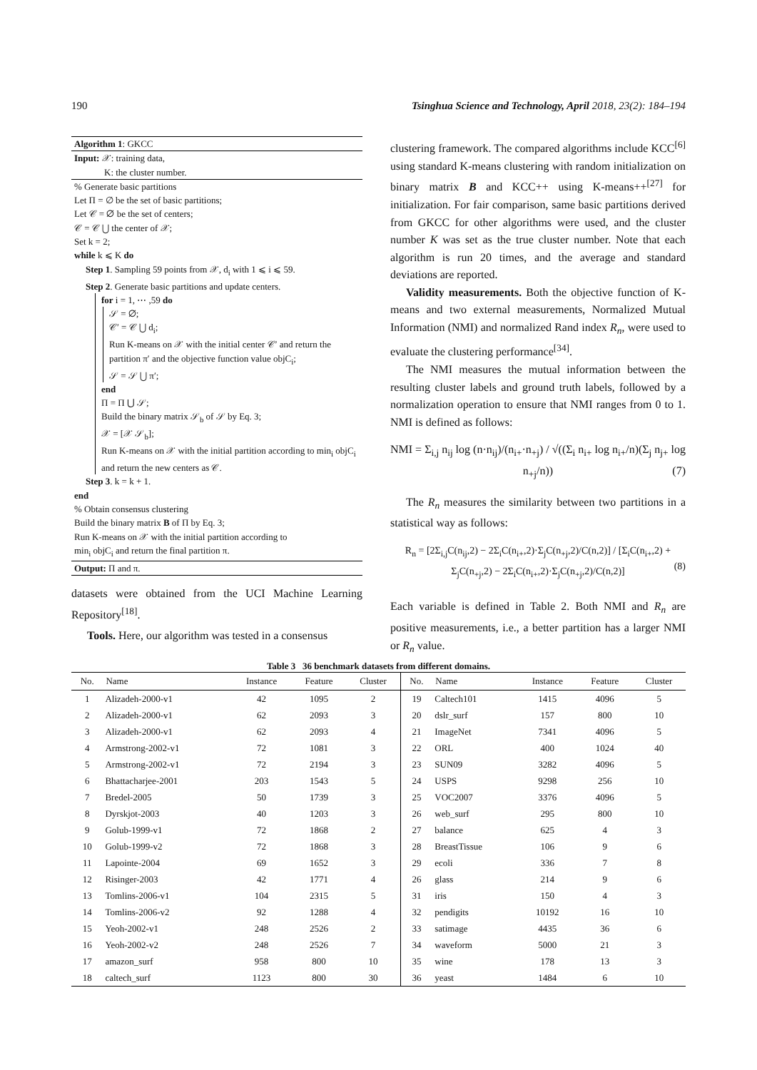190 Tsinghua Science and Technology, April 2018, 23(2): 184–194
Algorithm 1: GKCC
Input: 𝒳: training data,
K: the cluster number.
% Generate basic partitions
Let Π = ∅ be the set of basic partitions;
Let 𝒞 = ∅ be the set of centers;
𝒞 = 𝒞 ⋃ the center of 𝒳;
Set k = 2;
while k ⩽ K do
Step 1. Sampling 59 points from 𝒳, d<sub>i</sub> with 1 ⩽ i ⩽ 59.
Step 2. Generate basic partitions and update centers.
for i = 1, ⋯ ,59 do
𝒮 = ∅;
𝒞′ = 𝒞 ⋃ d<sub>i</sub>;
Run K-means on 𝒳 with the initial center 𝒞′ and return the partition π′ and the objective function value objC<sub>i</sub>;
𝒮 = 𝒮 ⋃ π′;
end
Π = Π ⋃ 𝒮;
Build the binary matrix 𝒮<sub>b</sub> of 𝒮 by Eq. 3;
𝒳 = [𝒳 𝒮<sub>b</sub>];
Run K-means on 𝒳 with the initial partition according to min<sub>i</sub> objC<sub>i</sub> and return the new centers as 𝒞.
Step 3. k = k + 1.
end
% Obtain consensus clustering
Build the binary matrix B of Π by Eq. 3;
Run K-means on 𝒳 with the initial partition according to
min<sub>i</sub> objC<sub>i</sub> and return the final partition π.
Output: Π and π.
datasets were obtained from the UCI Machine Learning Repository<sup>[18]</sup>.
Tools. Here, our algorithm was tested in a consensus
clustering framework. The compared algorithms include KCC<sup>[6]</sup> using standard K-means clustering with random initialization on binary matrix B and KCC++ using K-means++<sup>[27]</sup> for initialization. For fair comparison, same basic partitions derived from GKCC for other algorithms were used, and the cluster number K was set as the true cluster number. Note that each algorithm is run 20 times, and the average and standard deviations are reported.
Validity measurements. Both the objective function of K-means and two external measurements, Normalized Mutual Information (NMI) and normalized Rand index R<sub>n</sub>, were used to evaluate the clustering performance<sup>[34]</sup>.
The NMI measures the mutual information between the resulting cluster labels and ground truth labels, followed by a normalization operation to ensure that NMI ranges from 0 to 1. NMI is defined as follows:
NMI = Σ<sub>i,j</sub> n<sub>ij</sub> log (n·n<sub>ij</sub>)/(n<sub>i+</sub>·n<sub>+j</sub>) / √((Σ<sub>i</sub> n<sub>i+</sub> log n<sub>i+</sub>/n)(Σ<sub>j</sub> n<sub>j+</sub> log n<sub>+j</sub>/n)) (7)
The R<sub>n</sub> measures the similarity between two partitions in a statistical way as follows:
R<sub>n</sub> = [2Σ<sub>i,j</sub>C(n<sub>ij</sub>,2) − 2Σ<sub>i</sub>C(n<sub>i+</sub>,2)·Σ<sub>j</sub>C(n<sub>+j</sub>,2)/C(n,2)] / [Σ<sub>i</sub>C(n<sub>i+</sub>,2) + Σ<sub>j</sub>C(n<sub>+j</sub>,2) − 2Σ<sub>i</sub>C(n<sub>i+</sub>,2)·Σ<sub>j</sub>C(n<sub>+j</sub>,2)/C(n,2)]
(8)
Each variable is defined in Table 2. Both NMI and R<sub>n</sub> are positive measurements, i.e., a better partition has a larger NMI or R<sub>n</sub> value.
Table 3 36 benchmark datasets from different domains.
| No. | Name | Instance | Feature | Cluster | No. | Name | Instance | Feature | Cluster |
| --- | --- | --- | --- | --- | --- | --- | --- | --- | --- |
| 1 | Alizadeh-2000-v1 | 42 | 1095 | 2 | 19 | Caltech101 | 1415 | 4096 | 5 |
| 2 | Alizadeh-2000-v1 | 62 | 2093 | 3 | 20 | dslr_surf | 157 | 800 | 10 |
| 3 | Alizadeh-2000-v1 | 62 | 2093 | 4 | 21 | ImageNet | 7341 | 4096 | 5 |
| 4 | Armstrong-2002-v1 | 72 | 1081 | 3 | 22 | ORL | 400 | 1024 | 40 |
| 5 | Armstrong-2002-v1 | 72 | 2194 | 3 | 23 | SUN09 | 3282 | 4096 | 5 |
| 6 | Bhattacharjee-2001 | 203 | 1543 | 5 | 24 | USPS | 9298 | 256 | 10 |
| 7 | Bredel-2005 | 50 | 1739 | 3 | 25 | VOC2007 | 3376 | 4096 | 5 |
| 8 | Dyrskjot-2003 | 40 | 1203 | 3 | 26 | web_surf | 295 | 800 | 10 |
| 9 | Golub-1999-v1 | 72 | 1868 | 2 | 27 | balance | 625 | 4 | 3 |
| 10 | Golub-1999-v2 | 72 | 1868 | 3 | 28 | BreastTissue | 106 | 9 | 6 |
| 11 | Lapointe-2004 | 69 | 1652 | 3 | 29 | ecoli | 336 | 7 | 8 |
| 12 | Risinger-2003 | 42 | 1771 | 4 | 26 | glass | 214 | 9 | 6 |
| 13 | Tomlins-2006-v1 | 104 | 2315 | 5 | 31 | iris | 150 | 4 | 3 |
| 14 | Tomlins-2006-v2 | 92 | 1288 | 4 | 32 | pendigits | 10192 | 16 | 10 |
| 15 | Yeoh-2002-v1 | 248 | 2526 | 2 | 33 | satimage | 4435 | 36 | 6 |
| 16 | Yeoh-2002-v2 | 248 | 2526 | 7 | 34 | waveform | 5000 | 21 | 3 |
| 17 | amazon_surf | 958 | 800 | 10 | 35 | wine | 178 | 13 | 3 |
| 18 | caltech_surf | 1123 | 800 | 30 | 36 | yeast | 1484 | 6 | 10 |